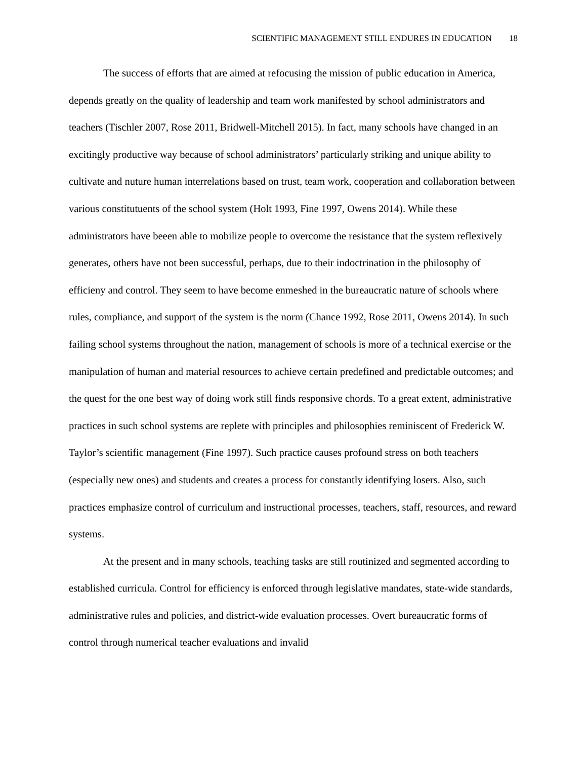SCIENTIFIC MANAGEMENT STILL ENDURES IN EDUCATION 18
The success of efforts that are aimed at refocusing the mission of public education in America, depends greatly on the quality of leadership and team work manifested by school administrators and teachers (Tischler 2007, Rose 2011, Bridwell-Mitchell 2015). In fact, many schools have changed in an excitingly productive way because of school administrators’ particularly striking and unique ability to cultivate and nuture human interrelations based on trust, team work, cooperation and collaboration between various constitutuents of the school system (Holt 1993, Fine 1997, Owens 2014). While these administrators have beeen able to mobilize people to overcome the resistance that the system reflexively generates, others have not been successful, perhaps, due to their indoctrination in the philosophy of efficieny and control. They seem to have become enmeshed in the bureaucratic nature of schools where rules, compliance, and support of the system is the norm (Chance 1992, Rose 2011, Owens 2014). In such failing school systems throughout the nation, management of schools is more of a technical exercise or the manipulation of human and material resources to achieve certain predefined and predictable outcomes; and the quest for the one best way of doing work still finds responsive chords. To a great extent, administrative practices in such school systems are replete with principles and philosophies reminiscent of Frederick W. Taylor’s scientific management (Fine 1997). Such practice causes profound stress on both teachers (especially new ones) and students and creates a process for constantly identifying losers. Also, such practices emphasize control of curriculum and instructional processes, teachers, staff, resources, and reward systems.
At the present and in many schools, teaching tasks are still routinized and segmented according to established curricula. Control for efficiency is enforced through legislative mandates, state-wide standards, administrative rules and policies, and district-wide evaluation processes. Overt bureaucratic forms of control through numerical teacher evaluations and invalid